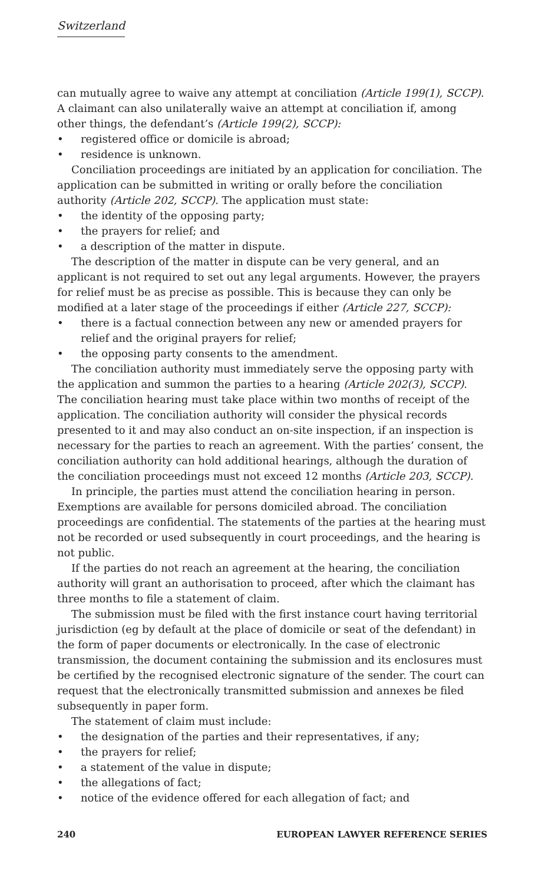Switzerland
can mutually agree to waive any attempt at conciliation (Article 199(1), SCCP). A claimant can also unilaterally waive an attempt at conciliation if, among other things, the defendant’s (Article 199(2), SCCP):
• registered office or domicile is abroad;
• residence is unknown.
Conciliation proceedings are initiated by an application for conciliation. The application can be submitted in writing or orally before the conciliation authority (Article 202, SCCP). The application must state:
• the identity of the opposing party;
• the prayers for relief; and
• a description of the matter in dispute.
The description of the matter in dispute can be very general, and an applicant is not required to set out any legal arguments. However, the prayers for relief must be as precise as possible. This is because they can only be modified at a later stage of the proceedings if either (Article 227, SCCP):
• there is a factual connection between any new or amended prayers for relief and the original prayers for relief;
• the opposing party consents to the amendment.
The conciliation authority must immediately serve the opposing party with the application and summon the parties to a hearing (Article 202(3), SCCP). The conciliation hearing must take place within two months of receipt of the application. The conciliation authority will consider the physical records presented to it and may also conduct an on-site inspection, if an inspection is necessary for the parties to reach an agreement. With the parties’ consent, the conciliation authority can hold additional hearings, although the duration of the conciliation proceedings must not exceed 12 months (Article 203, SCCP).
In principle, the parties must attend the conciliation hearing in person. Exemptions are available for persons domiciled abroad. The conciliation proceedings are confidential. The statements of the parties at the hearing must not be recorded or used subsequently in court proceedings, and the hearing is not public.
If the parties do not reach an agreement at the hearing, the conciliation authority will grant an authorisation to proceed, after which the claimant has three months to file a statement of claim.
The submission must be filed with the first instance court having territorial jurisdiction (eg by default at the place of domicile or seat of the defendant) in the form of paper documents or electronically. In the case of electronic transmission, the document containing the submission and its enclosures must be certified by the recognised electronic signature of the sender. The court can request that the electronically transmitted submission and annexes be filed subsequently in paper form.
The statement of claim must include:
• the designation of the parties and their representatives, if any;
• the prayers for relief;
• a statement of the value in dispute;
• the allegations of fact;
• notice of the evidence offered for each allegation of fact; and
240 EUROPEAN LAWYER REFERENCE SERIES